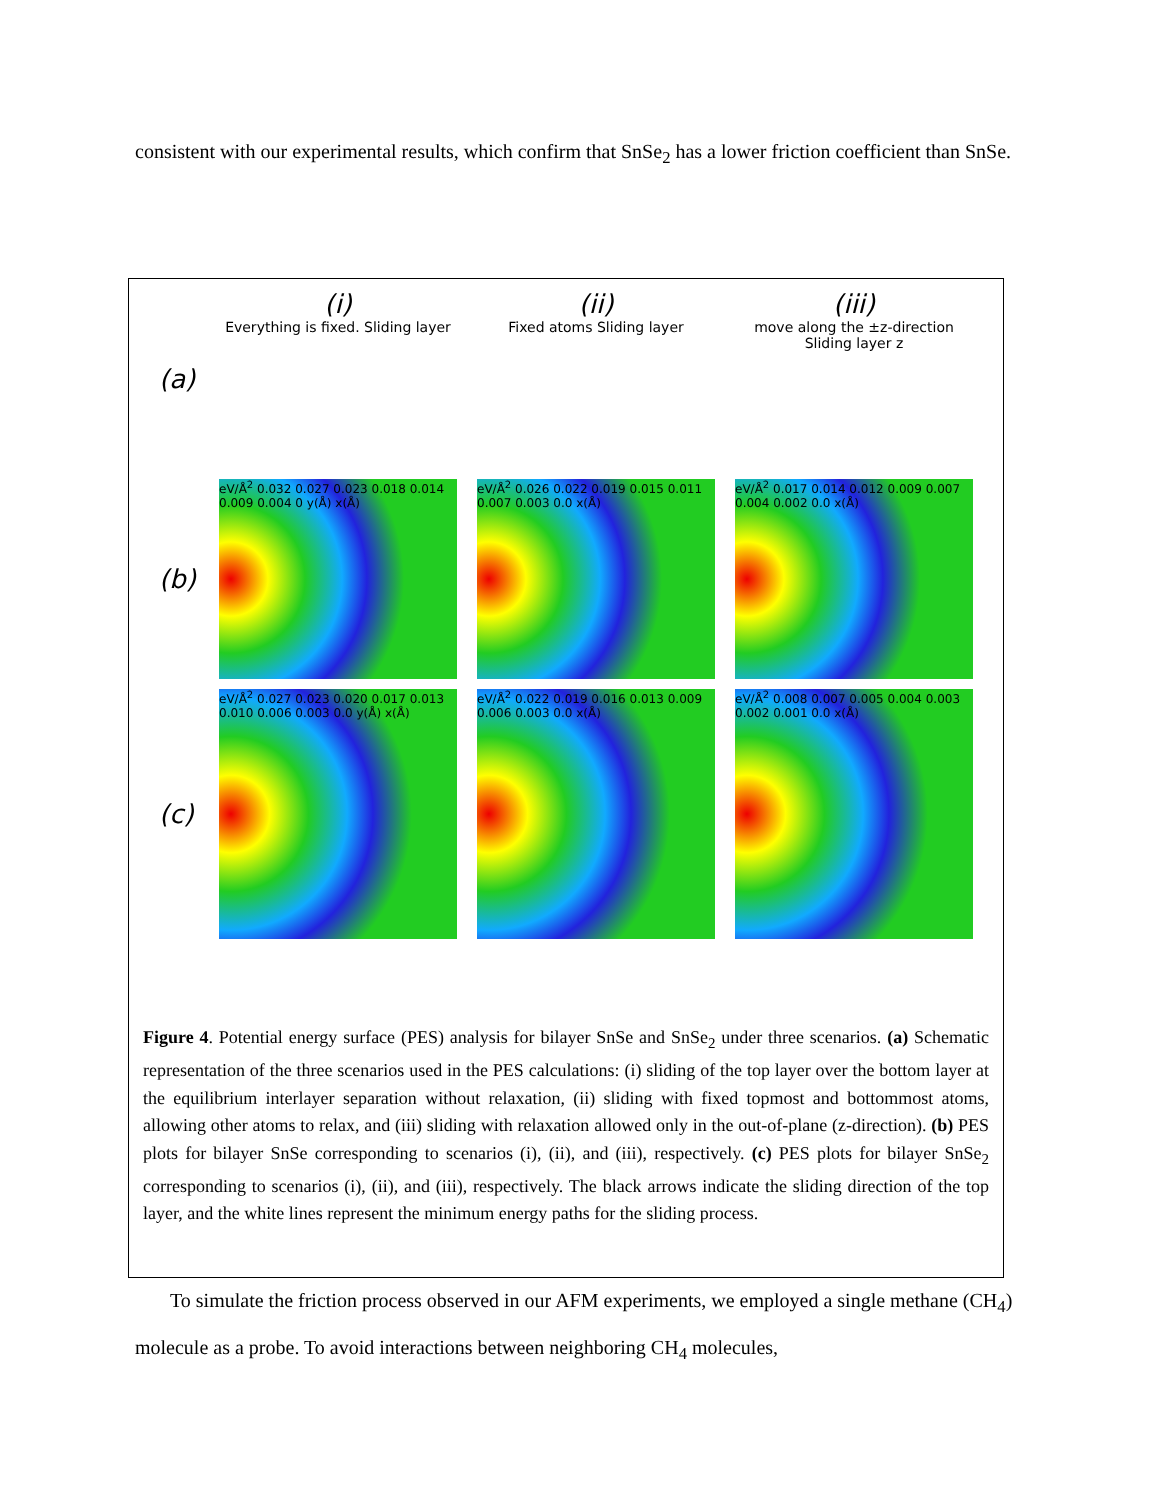consistent with our experimental results, which confirm that SnSe<sub>2</sub> has a lower friction coefficient than SnSe.
(a)
(i)
Everything is fixed. Sliding layer
(ii)
Fixed atoms Sliding layer
(iii)
move along the ±z-direction Sliding layer z
(b)
eV/Å<sup>2</sup> 0.032 0.027 0.023 0.018 0.014 0.009 0.004 0 y(Å) x(Å)
eV/Å<sup>2</sup> 0.026 0.022 0.019 0.015 0.011 0.007 0.003 0.0 x(Å)
eV/Å<sup>2</sup> 0.017 0.014 0.012 0.009 0.007 0.004 0.002 0.0 x(Å)
(c)
eV/Å<sup>2</sup> 0.027 0.023 0.020 0.017 0.013 0.010 0.006 0.003 0.0 y(Å) x(Å)
eV/Å<sup>2</sup> 0.022 0.019 0.016 0.013 0.009 0.006 0.003 0.0 x(Å)
eV/Å<sup>2</sup> 0.008 0.007 0.005 0.004 0.003 0.002 0.001 0.0 x(Å)
Figure 4. Potential energy surface (PES) analysis for bilayer SnSe and SnSe<sub>2</sub> under three scenarios. (a) Schematic representation of the three scenarios used in the PES calculations: (i) sliding of the top layer over the bottom layer at the equilibrium interlayer separation without relaxation, (ii) sliding with fixed topmost and bottommost atoms, allowing other atoms to relax, and (iii) sliding with relaxation allowed only in the out-of-plane (z-direction). (b) PES plots for bilayer SnSe corresponding to scenarios (i), (ii), and (iii), respectively. (c) PES plots for bilayer SnSe<sub>2</sub> corresponding to scenarios (i), (ii), and (iii), respectively. The black arrows indicate the sliding direction of the top layer, and the white lines represent the minimum energy paths for the sliding process.
To simulate the friction process observed in our AFM experiments, we employed a single methane (CH<sub>4</sub>) molecule as a probe. To avoid interactions between neighboring CH<sub>4</sub> molecules,